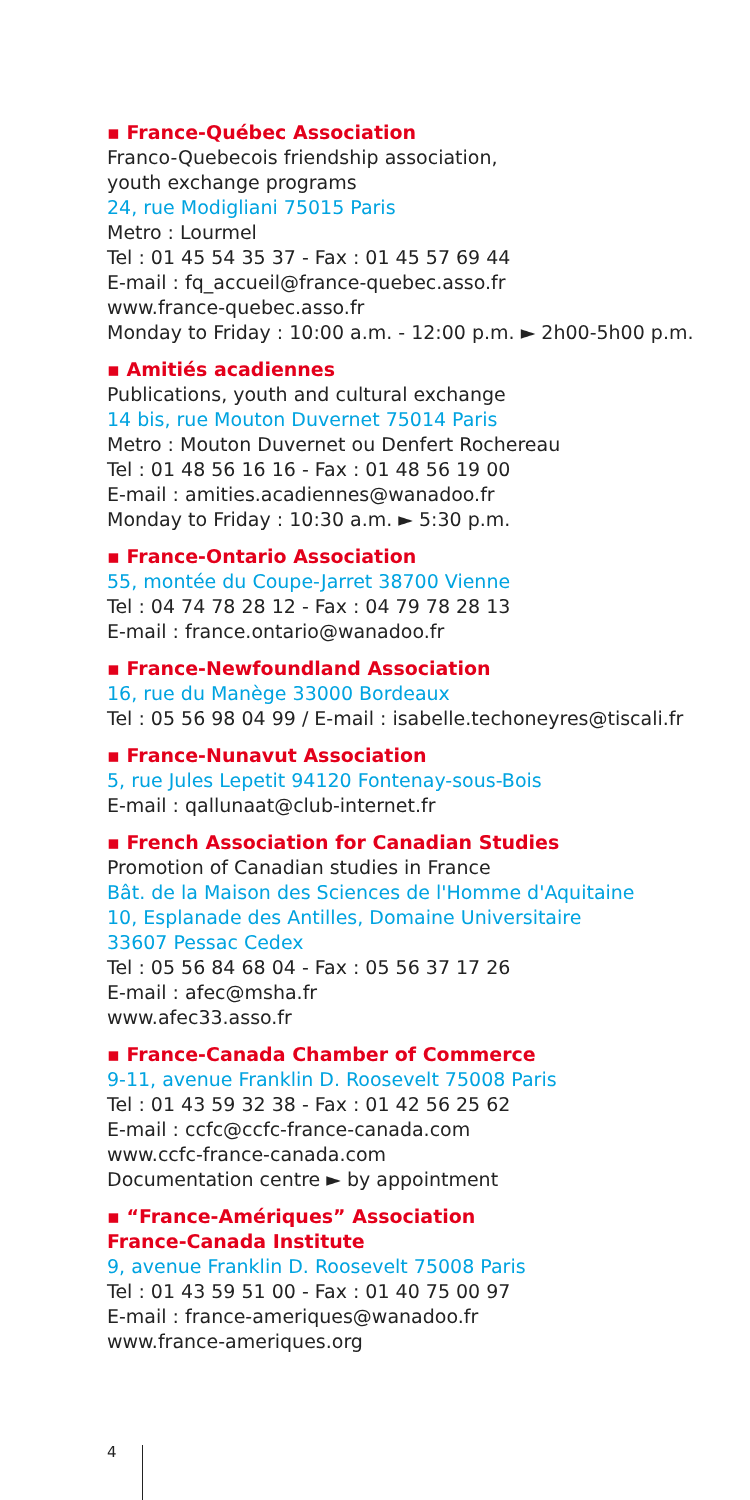▪ France-Québec Association
Franco-Quebecois friendship association,
youth exchange programs
24, rue Modigliani 75015 Paris
Metro : Lourmel
Tel : 01 45 54 35 37 - Fax : 01 45 57 69 44
E-mail : fq_accueil@france-quebec.asso.fr
www.france-quebec.asso.fr
Monday to Friday : 10:00 a.m. - 12:00 p.m. ► 2h00-5h00 p.m.
▪ Amitiés acadiennes
Publications, youth and cultural exchange
14 bis, rue Mouton Duvernet 75014 Paris
Metro : Mouton Duvernet ou Denfert Rochereau
Tel : 01 48 56 16 16 - Fax : 01 48 56 19 00
E-mail : amities.acadiennes@wanadoo.fr
Monday to Friday : 10:30 a.m. ► 5:30 p.m.
▪ France-Ontario Association
55, montée du Coupe-Jarret 38700 Vienne
Tel : 04 74 78 28 12 - Fax : 04 79 78 28 13
E-mail : france.ontario@wanadoo.fr
▪ France-Newfoundland Association
16, rue du Manège 33000 Bordeaux
Tel : 05 56 98 04 99 / E-mail : isabelle.techoneyres@tiscali.fr
▪ France-Nunavut Association
5, rue Jules Lepetit 94120 Fontenay-sous-Bois
E-mail : qallunaat@club-internet.fr
▪ French Association for Canadian Studies
Promotion of Canadian studies in France
Bât. de la Maison des Sciences de l'Homme d'Aquitaine
10, Esplanade des Antilles, Domaine Universitaire
33607 Pessac Cedex
Tel : 05 56 84 68 04 - Fax : 05 56 37 17 26
E-mail : afec@msha.fr
www.afec33.asso.fr
▪ France-Canada Chamber of Commerce
9-11, avenue Franklin D. Roosevelt 75008 Paris
Tel : 01 43 59 32 38 - Fax : 01 42 56 25 62
E-mail : ccfc@ccfc-france-canada.com
www.ccfc-france-canada.com
Documentation centre ► by appointment
▪ “France-Amériques” Association
France-Canada Institute
9, avenue Franklin D. Roosevelt 75008 Paris
Tel : 01 43 59 51 00 - Fax : 01 40 75 00 97
E-mail : france-ameriques@wanadoo.fr
www.france-ameriques.org
4